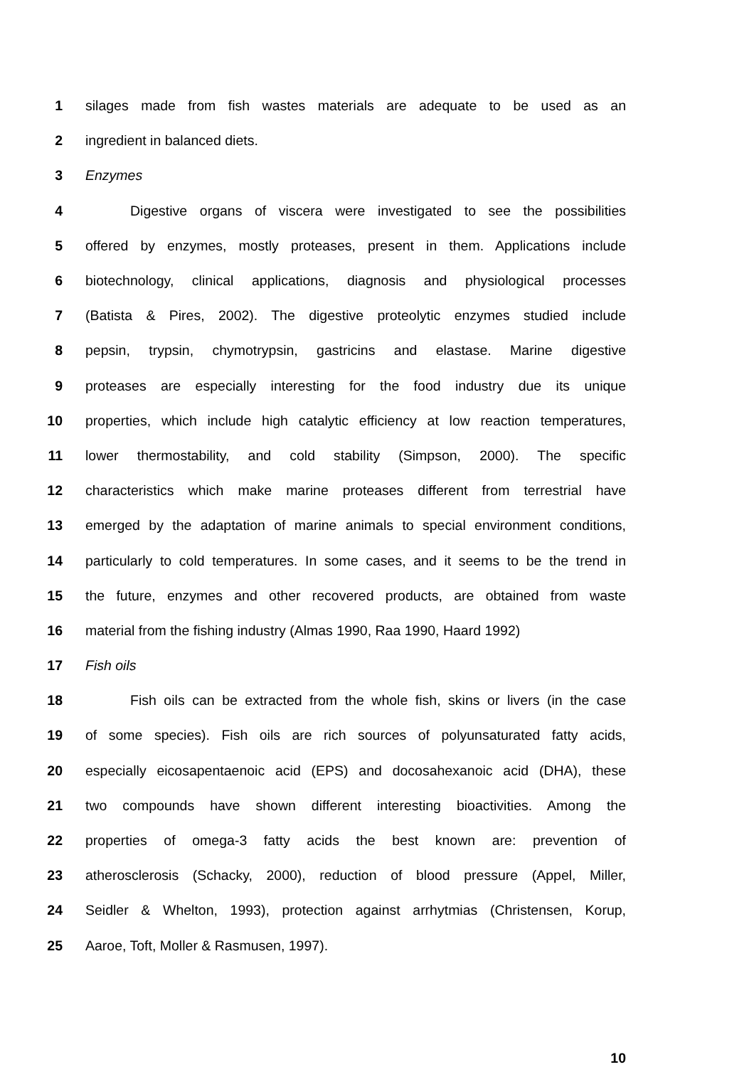1 silages made from fish wastes materials are adequate to be used as an
2 ingredient in balanced diets.
3 Enzymes
4 Digestive organs of viscera were investigated to see the possibilities
5 offered by enzymes, mostly proteases, present in them. Applications include
6 biotechnology, clinical applications, diagnosis and physiological processes
7 (Batista & Pires, 2002). The digestive proteolytic enzymes studied include
8 pepsin, trypsin, chymotrypsin, gastricins and elastase. Marine digestive
9 proteases are especially interesting for the food industry due its unique
10 properties, which include high catalytic efficiency at low reaction temperatures,
11 lower thermostability, and cold stability (Simpson, 2000). The specific
12 characteristics which make marine proteases different from terrestrial have
13 emerged by the adaptation of marine animals to special environment conditions,
14 particularly to cold temperatures. In some cases, and it seems to be the trend in
15 the future, enzymes and other recovered products, are obtained from waste
16 material from the fishing industry (Almas 1990, Raa 1990, Haard 1992)
17 Fish oils
18 Fish oils can be extracted from the whole fish, skins or livers (in the case
19 of some species). Fish oils are rich sources of polyunsaturated fatty acids,
20 especially eicosapentaenoic acid (EPS) and docosahexanoic acid (DHA), these
21 two compounds have shown different interesting bioactivities. Among the
22 properties of omega-3 fatty acids the best known are: prevention of
23 atherosclerosis (Schacky, 2000), reduction of blood pressure (Appel, Miller,
24 Seidler & Whelton, 1993), protection against arrhytmias (Christensen, Korup,
25 Aaroe, Toft, Moller & Rasmusen, 1997).
10